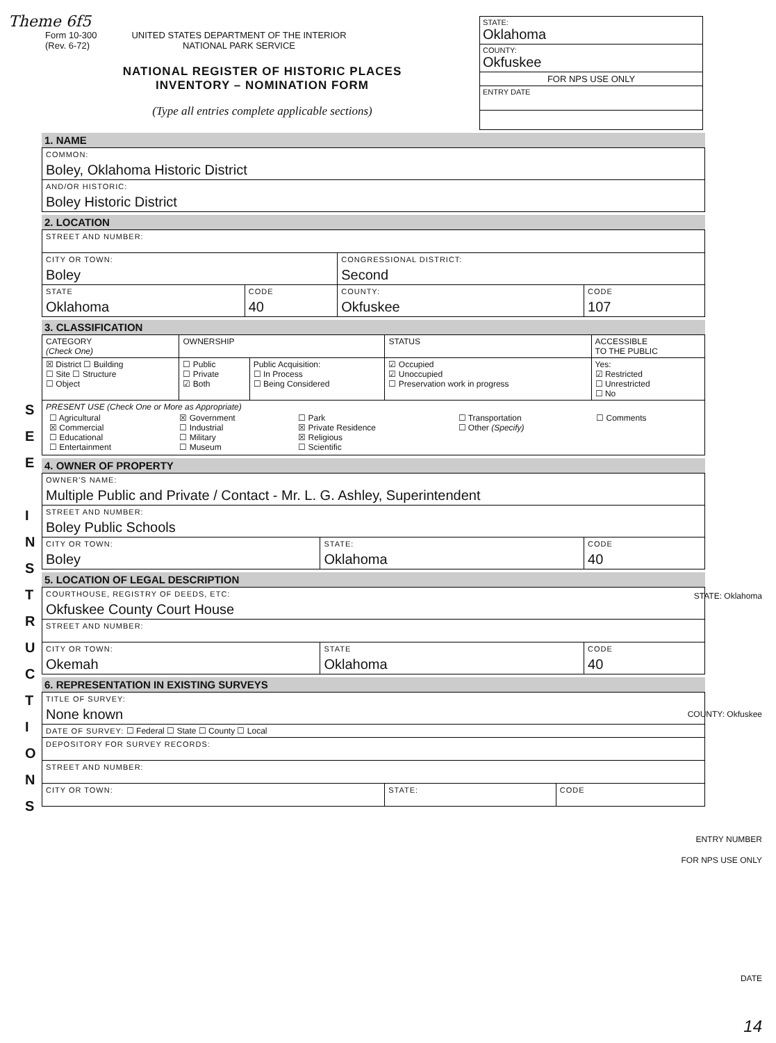Theme 6f5
Form 10-300
(Rev. 6-72)
UNITED STATES DEPARTMENT OF THE INTERIOR
NATIONAL PARK SERVICE
NATIONAL REGISTER OF HISTORIC PLACES
INVENTORY – NOMINATION FORM
(Type all entries complete applicable sections)
STATE:
Oklahoma
COUNTY:
Okfuskee
FOR NPS USE ONLY
ENTRY DATE
S
E
E
I
N
S
T
R
U
C
T
I
O
N
S
1. NAME
| COMMON: Boley, Oklahoma Historic District |
| AND/OR HISTORIC: Boley Historic District |
2. LOCATION
| STREET AND NUMBER: | | | |
| CITY OR TOWN: Boley | | CONGRESSIONAL DISTRICT: Second | |
| STATE Oklahoma | CODE 40 | COUNTY: Okfuskee | CODE 107 |
3. CLASSIFICATION
| CATEGORY (Check One) | OWNERSHIP | | STATUS | ACCESSIBLE TO THE PUBLIC |
| --- | --- | --- | --- | --- |
| ☒ District ☐ Building ☐ Site ☐ Structure ☐ Object | ☐ Public ☐ Private ☑ Both | Public Acquisition: ☐ In Process ☐ Being Considered | ☑ Occupied ☑ Unoccupied ☐ Preservation work in progress | Yes: ☑ Restricted ☐ Unrestricted ☐ No |
| PRESENT USE (Check One or More as Appropriate) / ☐ Agricultural ☒ Commercial ☐ Educational ☐ Entertainment / ☒ Government ☐ Industrial ☐ Military ☐ Museum / ☐ Park ☒ Private Residence ☒ Religious ☐ Scientific / ☐ Transportation ☐ Other (Specify) / ☐ Comments / | | | | |
4. OWNER OF PROPERTY
| OWNER'S NAME: Multiple Public and Private / Contact - Mr. L. G. Ashley, Superintendent | | |
| STREET AND NUMBER: Boley Public Schools | | |
| CITY OR TOWN: Boley | STATE: Oklahoma | CODE 40 |
5. LOCATION OF LEGAL DESCRIPTION
| COURTHOUSE, REGISTRY OF DEEDS, ETC: Okfuskee County Court House | | |
| STREET AND NUMBER: | | |
| CITY OR TOWN: Okemah | STATE Oklahoma | CODE 40 |
6. REPRESENTATION IN EXISTING SURVEYS
| TITLE OF SURVEY: None known | | |
| DATE OF SURVEY: ☐ Federal ☐ State ☐ County ☐ Local | | |
| DEPOSITORY FOR SURVEY RECORDS: | | |
| STREET AND NUMBER: | | |
| CITY OR TOWN: | STATE: | CODE |
STATE: Oklahoma
COUNTY: Okfuskee
ENTRY NUMBER
FOR NPS USE ONLY
DATE
14